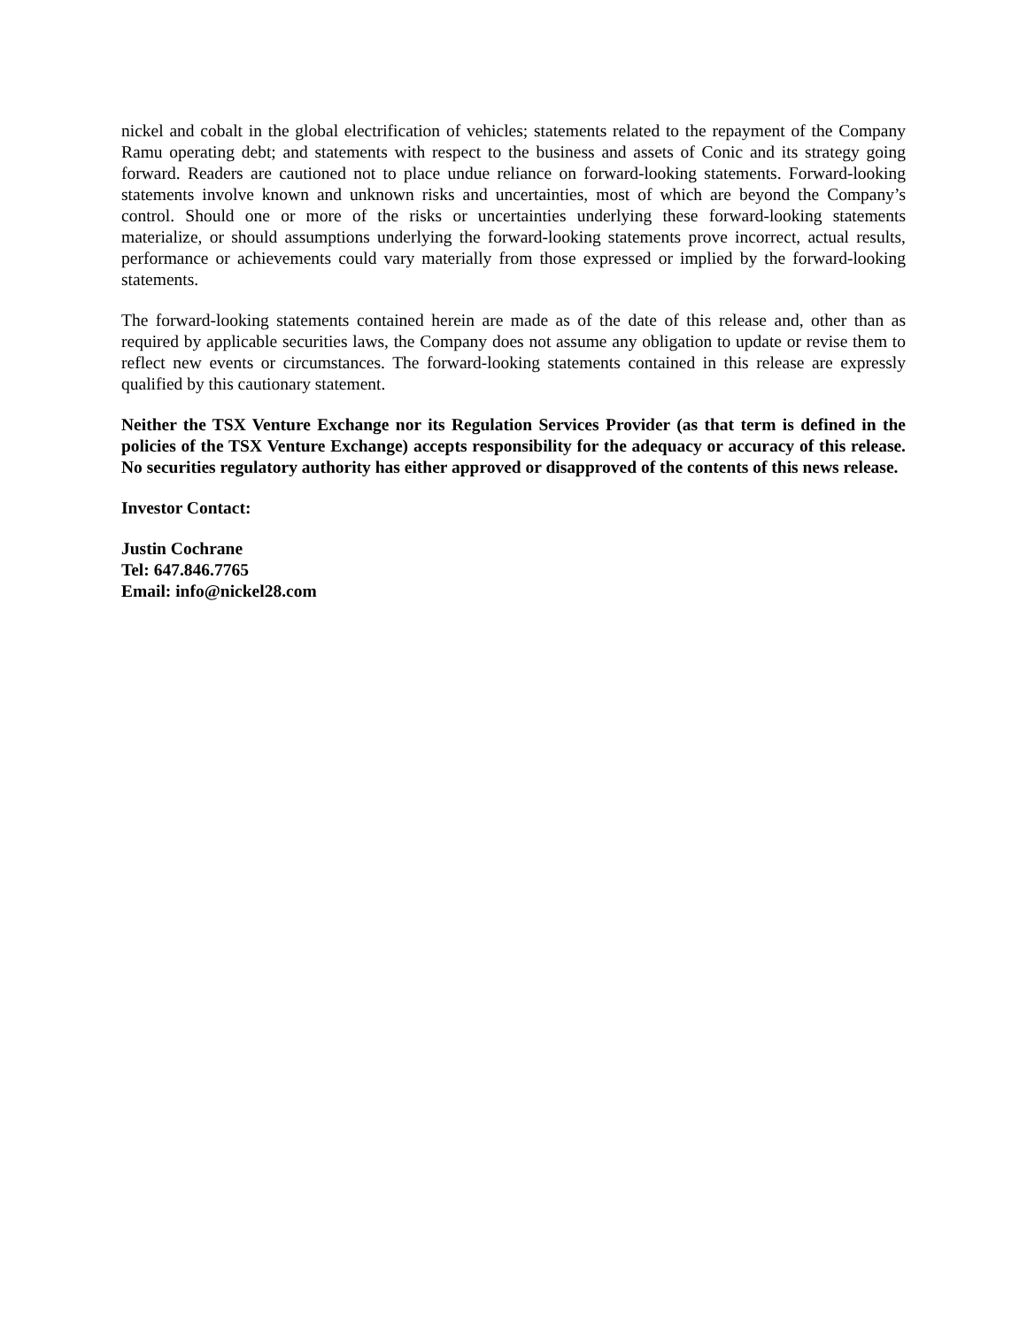nickel and cobalt in the global electrification of vehicles; statements related to the repayment of the Company Ramu operating debt; and statements with respect to the business and assets of Conic and its strategy going forward. Readers are cautioned not to place undue reliance on forward-looking statements. Forward-looking statements involve known and unknown risks and uncertainties, most of which are beyond the Company’s control. Should one or more of the risks or uncertainties underlying these forward-looking statements materialize, or should assumptions underlying the forward-looking statements prove incorrect, actual results, performance or achievements could vary materially from those expressed or implied by the forward-looking statements.
The forward-looking statements contained herein are made as of the date of this release and, other than as required by applicable securities laws, the Company does not assume any obligation to update or revise them to reflect new events or circumstances. The forward-looking statements contained in this release are expressly qualified by this cautionary statement.
Neither the TSX Venture Exchange nor its Regulation Services Provider (as that term is defined in the policies of the TSX Venture Exchange) accepts responsibility for the adequacy or accuracy of this release. No securities regulatory authority has either approved or disapproved of the contents of this news release.
Investor Contact:
Justin Cochrane
Tel: 647.846.7765
Email: info@nickel28.com